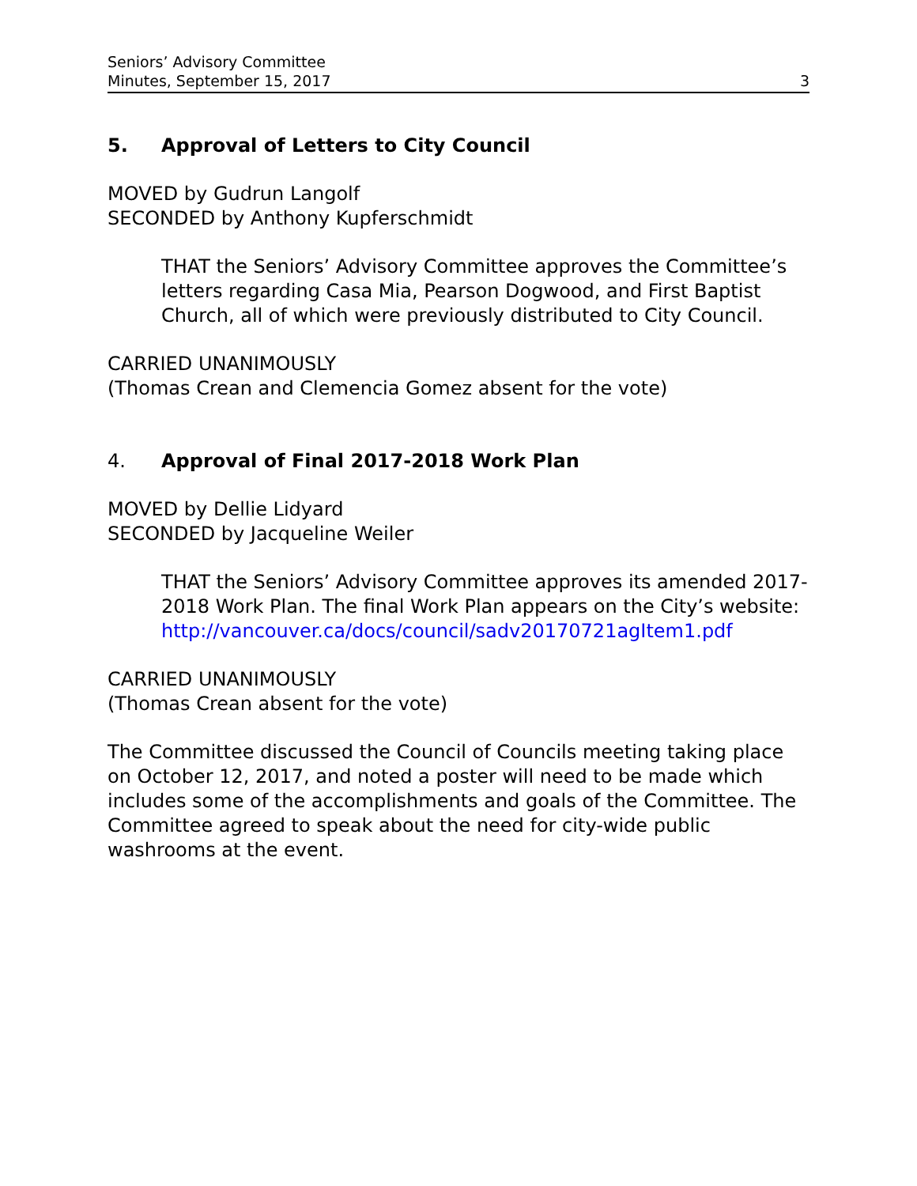Seniors’ Advisory Committee
Minutes, September 15, 2017
3
5. Approval of Letters to City Council
MOVED by Gudrun Langolf
SECONDED by Anthony Kupferschmidt
THAT the Seniors’ Advisory Committee approves the Committee’s letters regarding Casa Mia, Pearson Dogwood, and First Baptist Church, all of which were previously distributed to City Council.
CARRIED UNANIMOUSLY
(Thomas Crean and Clemencia Gomez absent for the vote)
4. Approval of Final 2017-2018 Work Plan
MOVED by Dellie Lidyard
SECONDED by Jacqueline Weiler
THAT the Seniors’ Advisory Committee approves its amended 2017-2018 Work Plan. The final Work Plan appears on the City’s website: http://vancouver.ca/docs/council/sadv20170721agItem1.pdf
CARRIED UNANIMOUSLY
(Thomas Crean absent for the vote)
The Committee discussed the Council of Councils meeting taking place on October 12, 2017, and noted a poster will need to be made which includes some of the accomplishments and goals of the Committee. The Committee agreed to speak about the need for city-wide public washrooms at the event.